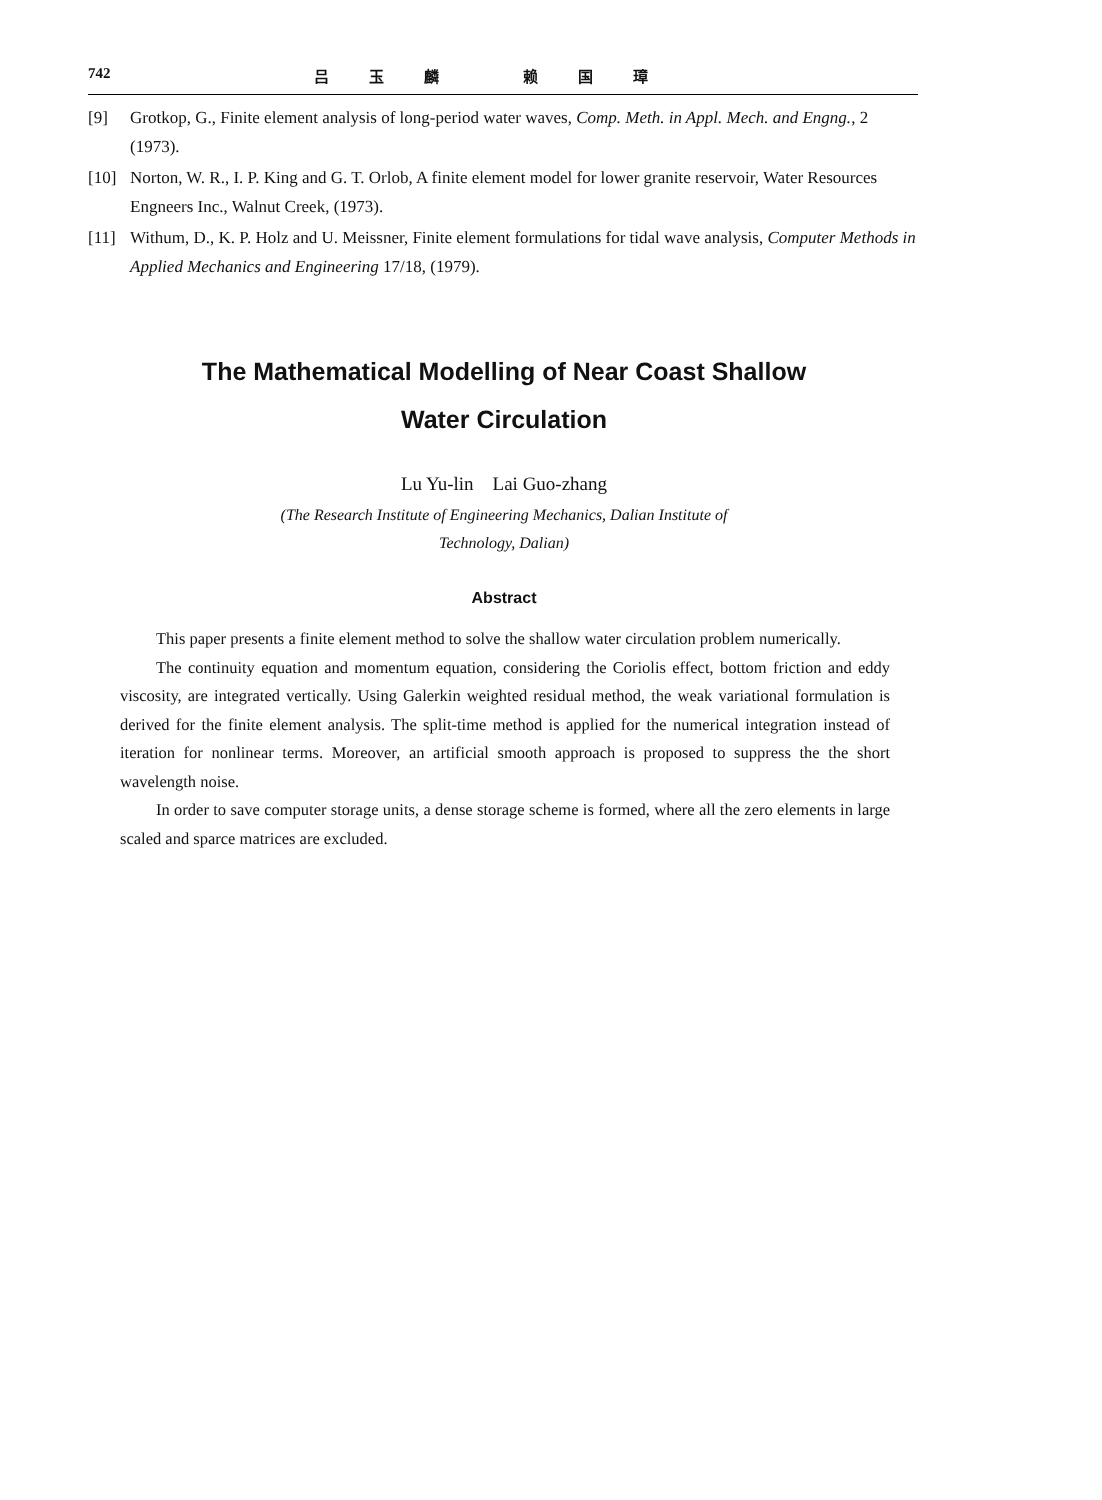742 吕玉麟 赖国璋
[9] Grotkop, G., Finite element analysis of long-period water waves, Comp. Meth. in Appl. Mech. and Engng., 2 (1973).
[10] Norton, W. R., I. P. King and G. T. Orlob, A finite element model for lower granite reservoir, Water Resources Engneers Inc., Walnut Creek, (1973).
[11] Withum, D., K. P. Holz and U. Meissner, Finite element formulations for tidal wave analysis, Computer Methods in Applied Mechanics and Engineering 17/18, (1979).
The Mathematical Modelling of Near Coast Shallow
Water Circulation
Lu Yu-lin Lai Guo-zhang
(The Research Institute of Engineering Mechanics, Dalian Institute of
Technology, Dalian)
Abstract
This paper presents a finite element method to solve the shallow water circulation problem numerically.
The continuity equation and momentum equation, considering the Coriolis effect, bottom friction and eddy viscosity, are integrated vertically. Using Galerkin weighted residual method, the weak variational formulation is derived for the finite element analysis. The split-time method is applied for the numerical integration instead of iteration for nonlinear terms. Moreover, an artificial smooth approach is proposed to suppress the the short wavelength noise.
In order to save computer storage units, a dense storage scheme is formed, where all the zero elements in large scaled and sparce matrices are excluded.